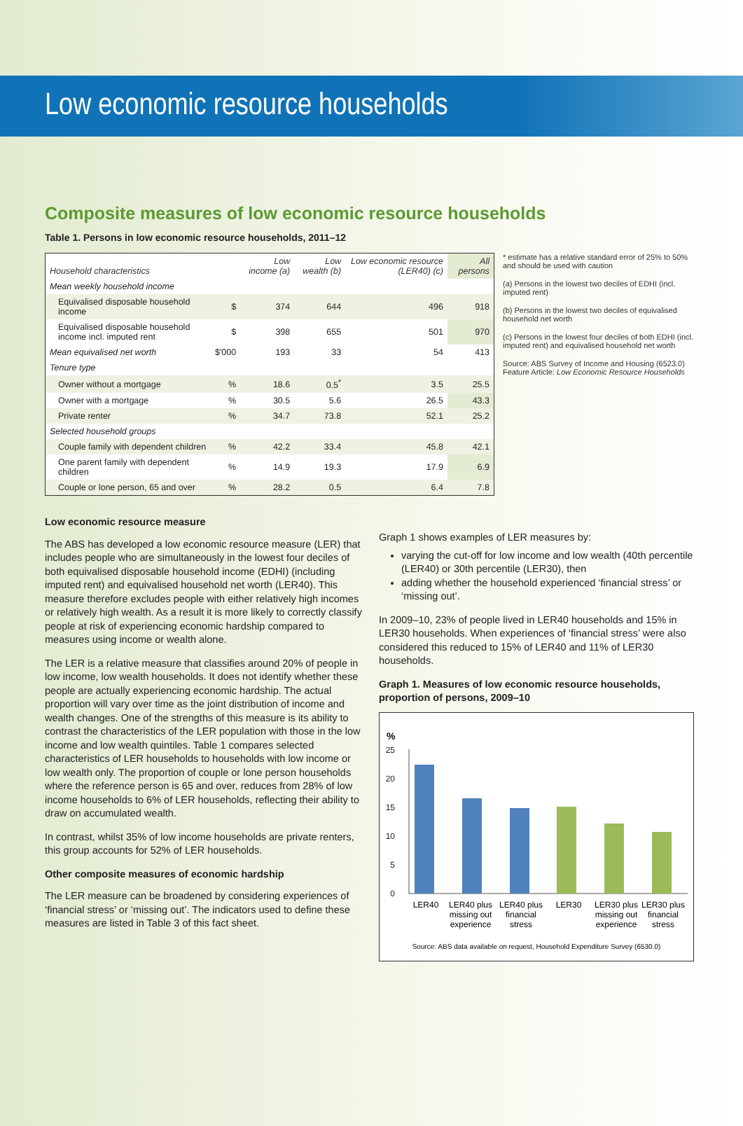Low economic resource households
Composite measures of low economic resource households
Table 1. Persons in low economic resource households, 2011–12
| Household characteristics | | Low income (a) | Low wealth (b) | Low economic resource (LER40) (c) | All persons |
| --- | --- | --- | --- | --- | --- |
| Mean weekly household income | | | | | |
| Equivalised disposable household income | $ | 374 | 644 | 496 | 918 |
| Equivalised disposable household income incl. imputed rent | $ | 398 | 655 | 501 | 970 |
| Mean equivalised net worth | $'000 | 193 | 33 | 54 | 413 |
| Tenure type | | | | | |
| Owner without a mortgage | % | 18.6 | 0.5<sup>*</sup> | 3.5 | 25.5 |
| Owner with a mortgage | % | 30.5 | 5.6 | 26.5 | 43.3 |
| Private renter | % | 34.7 | 73.8 | 52.1 | 25.2 |
| Selected household groups | | | | | |
| Couple family with dependent children | % | 42.2 | 33.4 | 45.8 | 42.1 |
| One parent family with dependent children | % | 14.9 | 19.3 | 17.9 | 6.9 |
| Couple or lone person, 65 and over | % | 28.2 | 0.5 | 6.4 | 7.8 |
* estimate has a relative standard error of 25% to 50% and should be used with caution
(a) Persons in the lowest two deciles of EDHI (incl. imputed rent)
(b) Persons in the lowest two deciles of equivalised household net worth
(c) Persons in the lowest four deciles of both EDHI (incl. imputed rent) and equivalised household net worth
Source: ABS Survey of Income and Housing (6523.0) Feature Article: Low Economic Resource Households
Low economic resource measure
The ABS has developed a low economic resource measure (LER) that includes people who are simultaneously in the lowest four deciles of both equivalised disposable household income (EDHI) (including imputed rent) and equivalised household net worth (LER40). This measure therefore excludes people with either relatively high incomes or relatively high wealth. As a result it is more likely to correctly classify people at risk of experiencing economic hardship compared to measures using income or wealth alone.
The LER is a relative measure that classifies around 20% of people in low income, low wealth households. It does not identify whether these people are actually experiencing economic hardship. The actual proportion will vary over time as the joint distribution of income and wealth changes. One of the strengths of this measure is its ability to contrast the characteristics of the LER population with those in the low income and low wealth quintiles. Table 1 compares selected characteristics of LER households to households with low income or low wealth only. The proportion of couple or lone person households where the reference person is 65 and over, reduces from 28% of low income households to 6% of LER households, reflecting their ability to draw on accumulated wealth.
In contrast, whilst 35% of low income households are private renters, this group accounts for 52% of LER households.
Other composite measures of economic hardship
The LER measure can be broadened by considering experiences of ‘financial stress’ or ‘missing out’. The indicators used to define these measures are listed in Table 3 of this fact sheet.
Graph 1 shows examples of LER measures by:
varying the cut-off for low income and low wealth (40th percentile (LER40) or 30th percentile (LER30), then
adding whether the household experienced ‘financial stress’ or ‘missing out’.
In 2009–10, 23% of people lived in LER40 households and 15% in LER30 households. When experiences of ‘financial stress’ were also considered this reduced to 15% of LER40 and 11% of LER30 households.
Graph 1. Measures of low economic resource households, proportion of persons, 2009–10
%
25
20
15
10
5
0
LER40
LER40 plus
missing out
experience
LER40 plus
financial
stress
LER30
LER30 plus
missing out
experience
LER30 plus
financial
stress
Source: ABS data available on request, Household Expenditure Survey (6530.0)